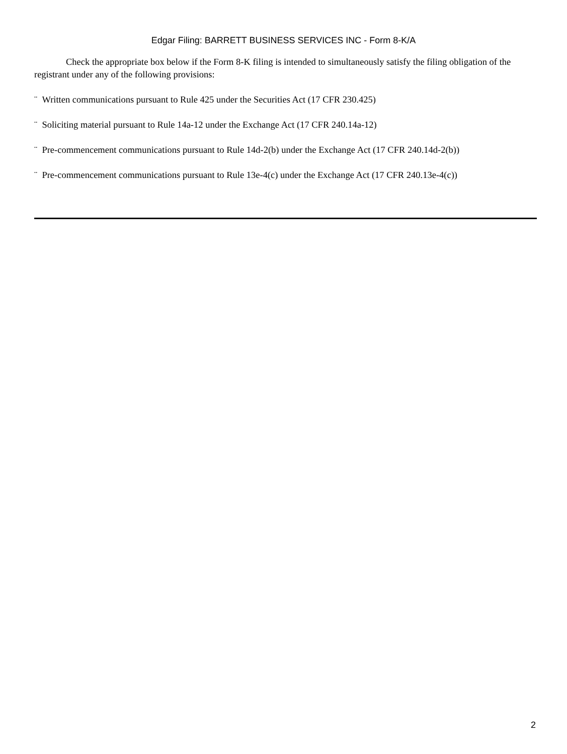Edgar Filing: BARRETT BUSINESS SERVICES INC - Form 8-K/A
Check the appropriate box below if the Form 8-K filing is intended to simultaneously satisfy the filing obligation of the registrant under any of the following provisions:
¨ Written communications pursuant to Rule 425 under the Securities Act (17 CFR 230.425)
¨ Soliciting material pursuant to Rule 14a-12 under the Exchange Act (17 CFR 240.14a-12)
¨ Pre-commencement communications pursuant to Rule 14d-2(b) under the Exchange Act (17 CFR 240.14d-2(b))
¨ Pre-commencement communications pursuant to Rule 13e-4(c) under the Exchange Act (17 CFR 240.13e-4(c))
2